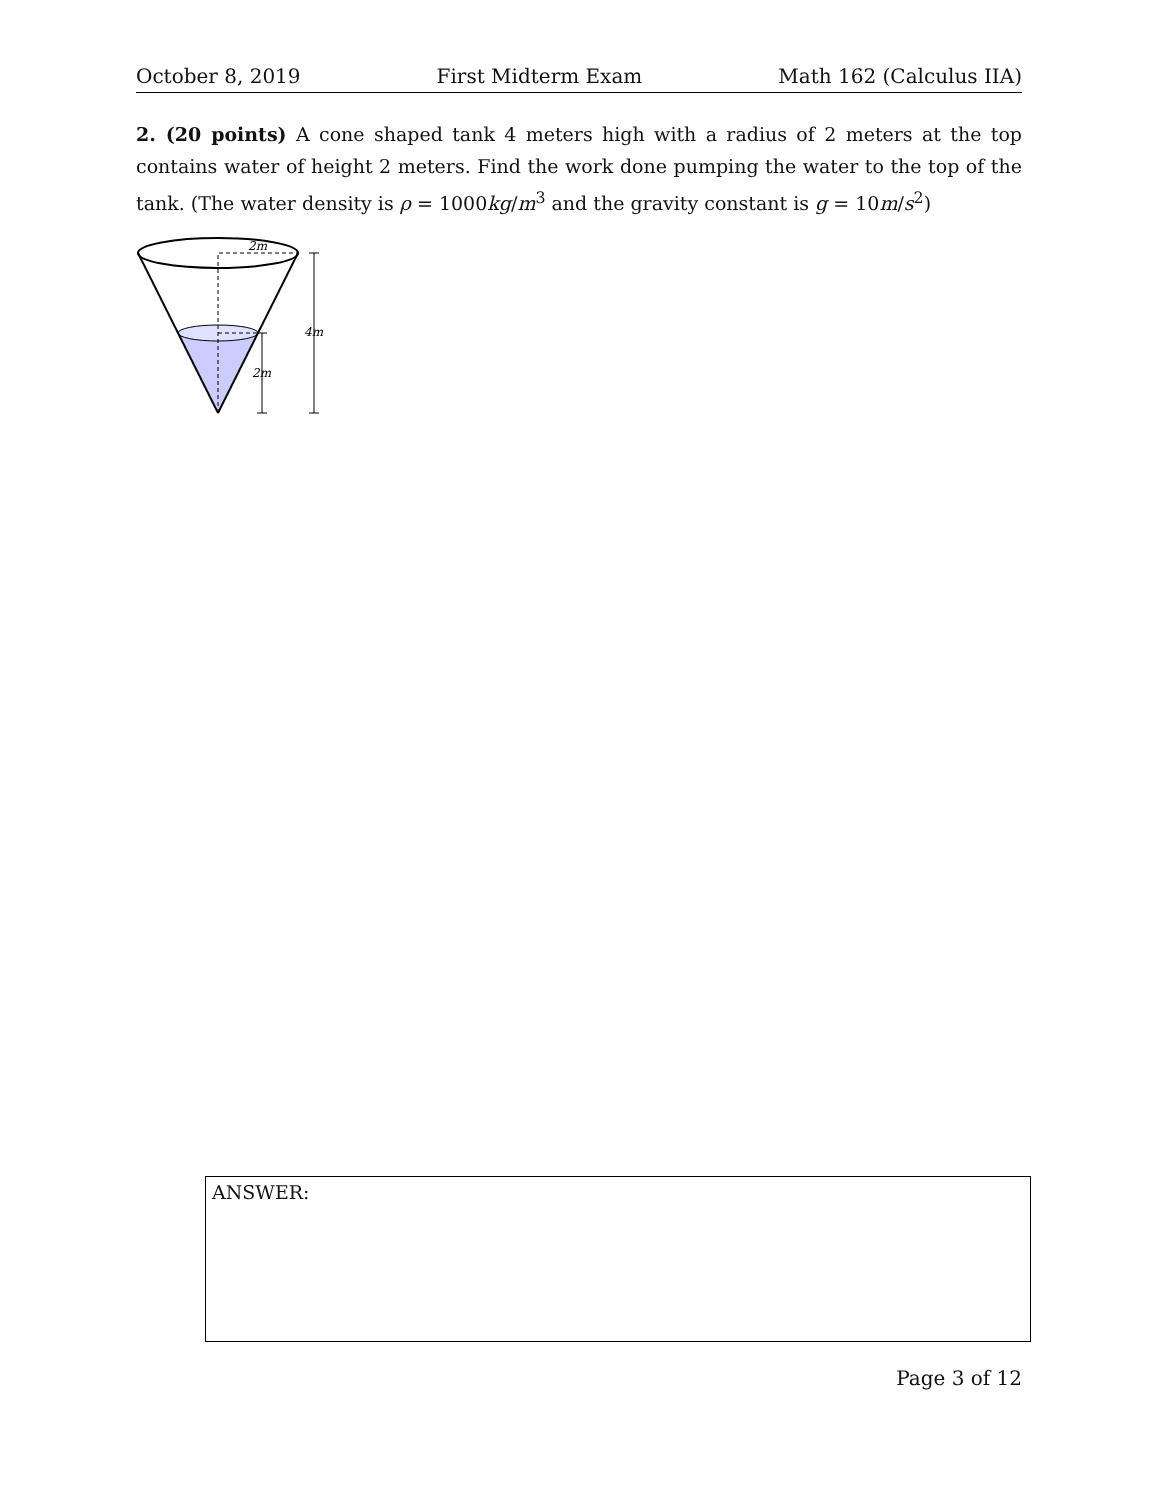October 8, 2019 First Midterm Exam Math 162 (Calculus IIA)
2. (20 points) A cone shaped tank 4 meters high with a radius of 2 meters at the top contains water of height 2 meters. Find the work done pumping the water to the top of the tank. (The water density is ρ = 1000kg/m<sup>3</sup> and the gravity constant is g = 10m/s<sup>2</sup>)
2m
4m
2m
ANSWER:
Page 3 of 12